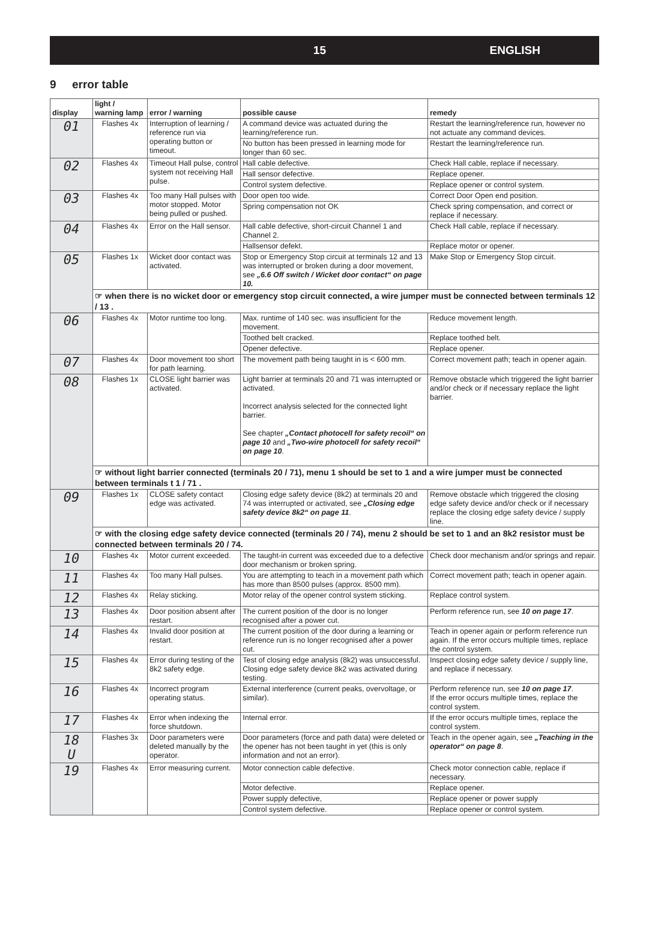15 ENGLISH
9 error table
| display | light / warning lamp | error / warning | possible cause | remedy |
| --- | --- | --- | --- | --- |
| 01 | Flashes 4x | Interruption of learning / reference run via operating button or timeout. | A command device was actuated during the learning/reference run. | Restart the learning/reference run, however no not actuate any command devices. |
| | | | No button has been pressed in learning mode for longer than 60 sec. | Restart the learning/reference run. |
| 02 | Flashes 4x | Timeout Hall pulse, control system not receiving Hall pulse. | Hall cable defective. | Check Hall cable, replace if necessary. |
| | | | Hall sensor defective. | Replace opener. |
| | | | Control system defective. | Replace opener or control system. |
| 03 | Flashes 4x | Too many Hall pulses with motor stopped. Motor being pulled or pushed. | Door open too wide. | Correct Door Open end position. |
| | | | Spring compensation not OK | Check spring compensation, and correct or replace if necessary. |
| 04 | Flashes 4x | Error on the Hall sensor. | Hall cable defective, short-circuit Channel 1 and Channel 2. | Check Hall cable, replace if necessary. |
| | | | Hallsensor defekt. | Replace motor or opener. |
| 05 | Flashes 1x | Wicket door contact was activated. | Stop or Emergency Stop circuit at terminals 12 and 13 was interrupted or broken during a door movement, see „6.6 Off switch / Wicket door contact“ on page 10. | Make Stop or Emergency Stop circuit. |
| | ☞ when there is no wicket door or emergency stop circuit connected, a wire jumper must be connected between terminals 12 / 13 . | | | |
| 06 | Flashes 4x | Motor runtime too long. | Max. runtime of 140 sec. was insufficient for the movement. | Reduce movement length. |
| | | | Toothed belt cracked. | Replace toothed belt. |
| | | | Opener defective. | Replace opener. |
| 07 | Flashes 4x | Door movement too short for path learning. | The movement path being taught in is < 600 mm. | Correct movement path; teach in opener again. |
| 08 | Flashes 1x | CLOSE light barrier was activated. | Light barrier at terminals 20 and 71 was interrupted or activated. Incorrect analysis selected for the connected light barrier. See chapter „Contact photocell for safety recoil“ on page 10 and „Two-wire photocell for safety recoil“ on page 10 . | Remove obstacle which triggered the light barrier and/or check or if necessary replace the light barrier. |
| | ☞ without light barrier connected (terminals 20 / 71), menu 1 should be set to 1 and a wire jumper must be connected between terminals t 1 / 71 . | | | |
| 09 | Flashes 1x | CLOSE safety contact edge was activated. | Closing edge safety device (8k2) at terminals 20 and 74 was interrupted or activated, see „Closing edge safety device 8k2“ on page 11 . | Remove obstacle which triggered the closing edge safety device and/or check or if necessary replace the closing edge safety device / supply line. |
| | ☞ with the closing edge safety device connected (terminals 20 / 74), menu 2 should be set to 1 and an 8k2 resistor must be connected between terminals 20 / 74. | | | |
| 10 | Flashes 4x | Motor current exceeded. | The taught-in current was exceeded due to a defective door mechanism or broken spring. | Check door mechanism and/or springs and repair. |
| 11 | Flashes 4x | Too many Hall pulses. | You are attempting to teach in a movement path which has more than 8500 pulses (approx. 8500 mm). | Correct movement path; teach in opener again. |
| 12 | Flashes 4x | Relay sticking. | Motor relay of the opener control system sticking. | Replace control system. |
| 13 | Flashes 4x | Door position absent after restart. | The current position of the door is no longer recognised after a power cut. | Perform reference run, see 10 on page 17 . |
| 14 | Flashes 4x | Invalid door position at restart. | The current position of the door during a learning or reference run is no longer recognised after a power cut. | Teach in opener again or perform reference run again. If the error occurs multiple times, replace the control system. |
| 15 | Flashes 4x | Error during testing of the 8k2 safety edge. | Test of closing edge analysis (8k2) was unsuccessful. Closing edge safety device 8k2 was activated during testing. | Inspect closing edge safety device / supply line, and replace if necessary. |
| 16 | Flashes 4x | Incorrect program operating status. | External interference (current peaks, overvoltage, or similar). | Perform reference run, see 10 on page 17 . If the error occurs multiple times, replace the control system. |
| 17 | Flashes 4x | Error when indexing the force shutdown. | Internal error. | If the error occurs multiple times, replace the control system. |
| 18 U | Flashes 3x | Door parameters were deleted manually by the operator. | Door parameters (force and path data) were deleted or the opener has not been taught in yet (this is only information and not an error). | Teach in the opener again, see „Teaching in the operator“ on page 8 . |
| 19 | Flashes 4x | Error measuring current. | Motor connection cable defective. | Check motor connection cable, replace if necessary. |
| | | | Motor defective. | Replace opener. |
| | | | Power supply defective, | Replace opener or power supply |
| | | | Control system defective. | Replace opener or control system. |